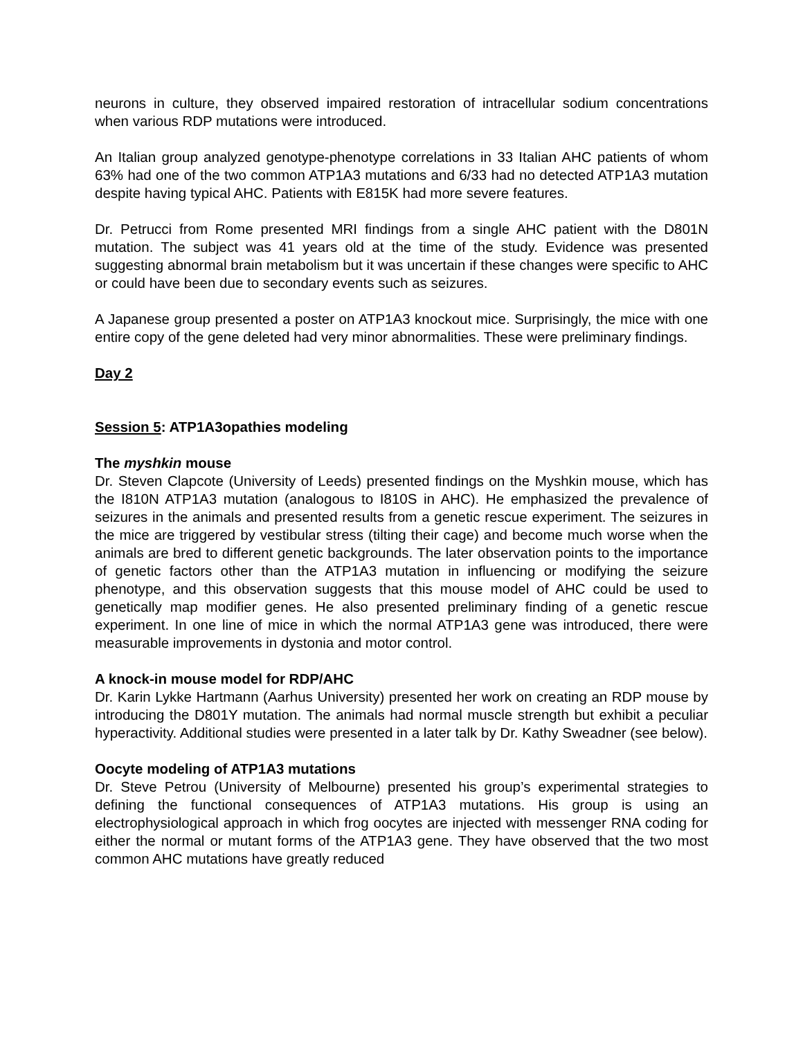neurons in culture, they observed impaired restoration of intracellular sodium concentrations when various RDP mutations were introduced.
An Italian group analyzed genotype-phenotype correlations in 33 Italian AHC patients of whom 63% had one of the two common ATP1A3 mutations and 6/33 had no detected ATP1A3 mutation despite having typical AHC. Patients with E815K had more severe features.
Dr. Petrucci from Rome presented MRI findings from a single AHC patient with the D801N mutation. The subject was 41 years old at the time of the study. Evidence was presented suggesting abnormal brain metabolism but it was uncertain if these changes were specific to AHC or could have been due to secondary events such as seizures.
A Japanese group presented a poster on ATP1A3 knockout mice. Surprisingly, the mice with one entire copy of the gene deleted had very minor abnormalities. These were preliminary findings.
Day 2
Session 5: ATP1A3opathies modeling
The myshkin mouse
Dr. Steven Clapcote (University of Leeds) presented findings on the Myshkin mouse, which has the I810N ATP1A3 mutation (analogous to I810S in AHC). He emphasized the prevalence of seizures in the animals and presented results from a genetic rescue experiment. The seizures in the mice are triggered by vestibular stress (tilting their cage) and become much worse when the animals are bred to different genetic backgrounds. The later observation points to the importance of genetic factors other than the ATP1A3 mutation in influencing or modifying the seizure phenotype, and this observation suggests that this mouse model of AHC could be used to genetically map modifier genes. He also presented preliminary finding of a genetic rescue experiment. In one line of mice in which the normal ATP1A3 gene was introduced, there were measurable improvements in dystonia and motor control.
A knock-in mouse model for RDP/AHC
Dr. Karin Lykke Hartmann (Aarhus University) presented her work on creating an RDP mouse by introducing the D801Y mutation. The animals had normal muscle strength but exhibit a peculiar hyperactivity. Additional studies were presented in a later talk by Dr. Kathy Sweadner (see below).
Oocyte modeling of ATP1A3 mutations
Dr. Steve Petrou (University of Melbourne) presented his group’s experimental strategies to defining the functional consequences of ATP1A3 mutations. His group is using an electrophysiological approach in which frog oocytes are injected with messenger RNA coding for either the normal or mutant forms of the ATP1A3 gene. They have observed that the two most common AHC mutations have greatly reduced